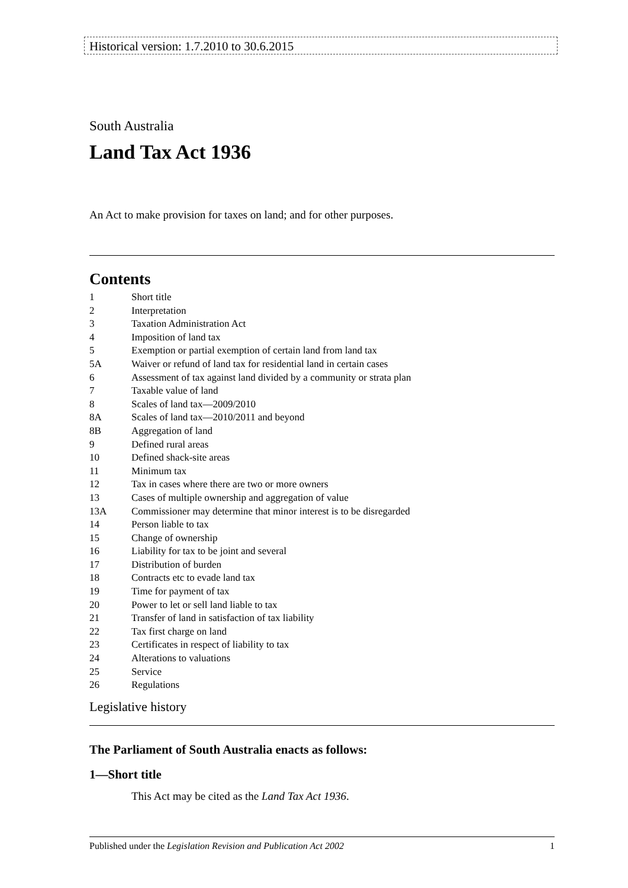Historical version: 1.7.2010 to 30.6.2015
South Australia
Land Tax Act 1936
An Act to make provision for taxes on land; and for other purposes.
Contents
1 Short title
2 Interpretation
3 Taxation Administration Act
4 Imposition of land tax
5 Exemption or partial exemption of certain land from land tax
5A Waiver or refund of land tax for residential land in certain cases
6 Assessment of tax against land divided by a community or strata plan
7 Taxable value of land
8 Scales of land tax—2009/2010
8A Scales of land tax—2010/2011 and beyond
8B Aggregation of land
9 Defined rural areas
10 Defined shack-site areas
11 Minimum tax
12 Tax in cases where there are two or more owners
13 Cases of multiple ownership and aggregation of value
13A Commissioner may determine that minor interest is to be disregarded
14 Person liable to tax
15 Change of ownership
16 Liability for tax to be joint and several
17 Distribution of burden
18 Contracts etc to evade land tax
19 Time for payment of tax
20 Power to let or sell land liable to tax
21 Transfer of land in satisfaction of tax liability
22 Tax first charge on land
23 Certificates in respect of liability to tax
24 Alterations to valuations
25 Service
26 Regulations
Legislative history
The Parliament of South Australia enacts as follows:
1—Short title
This Act may be cited as the Land Tax Act 1936.
Published under the Legislation Revision and Publication Act 2002 1